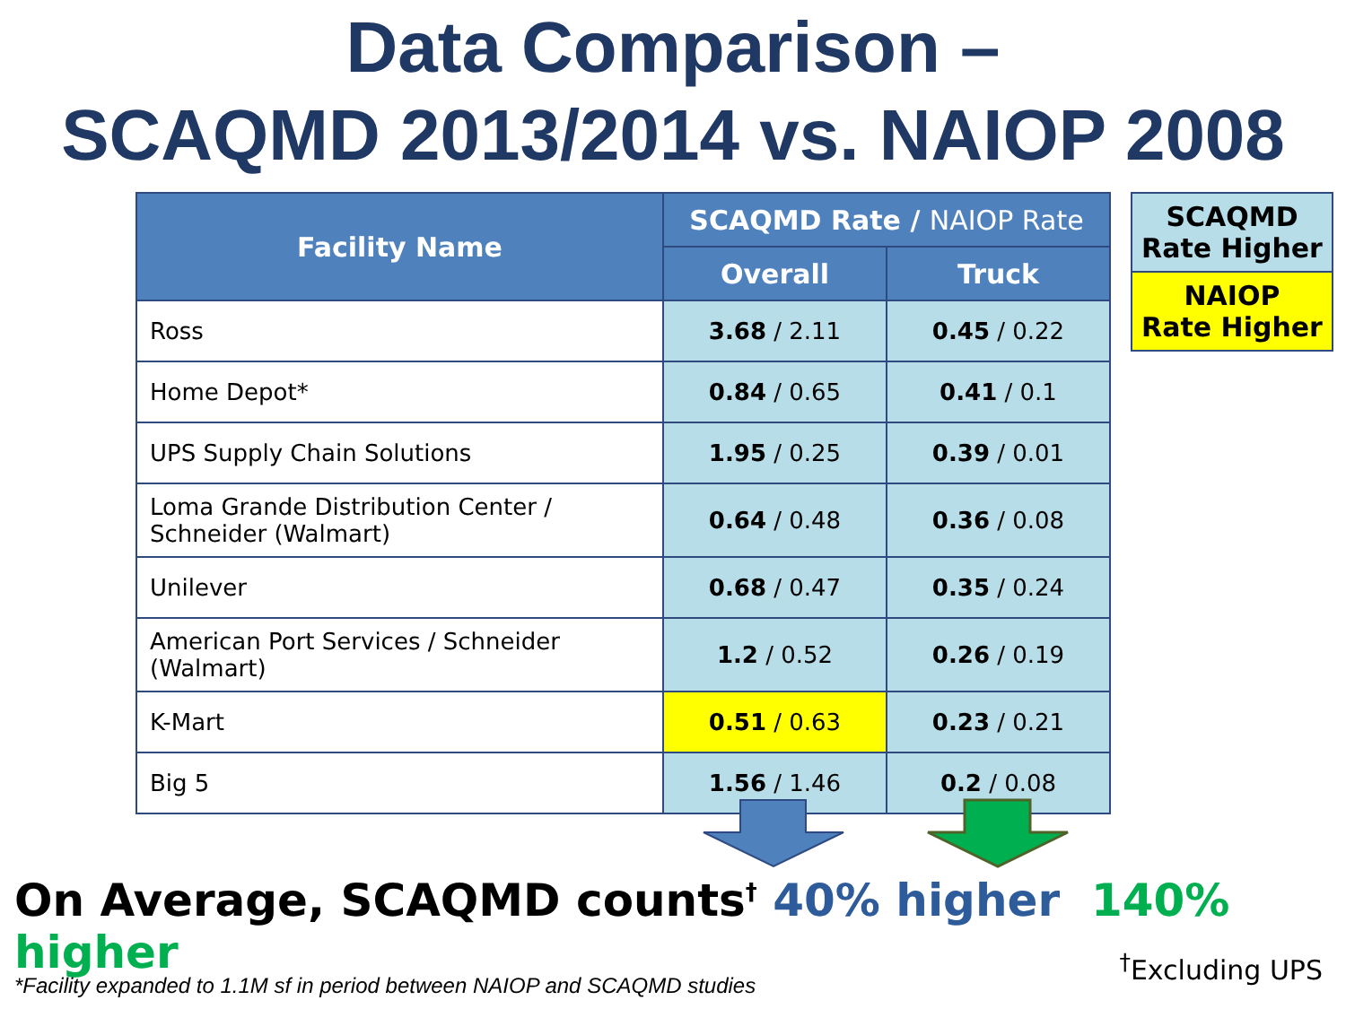Data Comparison –
SCAQMD 2013/2014 vs. NAIOP 2008
| Facility Name | SCAQMD Rate / NAIOP Rate | |
| --- | --- | --- |
| | Overall | Truck |
| Ross | 3.68 / 2.11 | 0.45 / 0.22 |
| Home Depot* | 0.84 / 0.65 | 0.41 / 0.1 |
| UPS Supply Chain Solutions | 1.95 / 0.25 | 0.39 / 0.01 |
| Loma Grande Distribution Center / Schneider (Walmart) | 0.64 / 0.48 | 0.36 / 0.08 |
| Unilever | 0.68 / 0.47 | 0.35 / 0.24 |
| American Port Services / Schneider (Walmart) | 1.2 / 0.52 | 0.26 / 0.19 |
| K-Mart | 0.51 / 0.63 | 0.23 / 0.21 |
| Big 5 | 1.56 / 1.46 | 0.2 / 0.08 |
SCAQMD
Rate Higher
NAIOP
Rate Higher
On Average, SCAQMD counts<sup>†</sup> 40% higher 140% higher
*Facility expanded to 1.1M sf in period between NAIOP and SCAQMD studies
<sup>†</sup> Excluding UPS